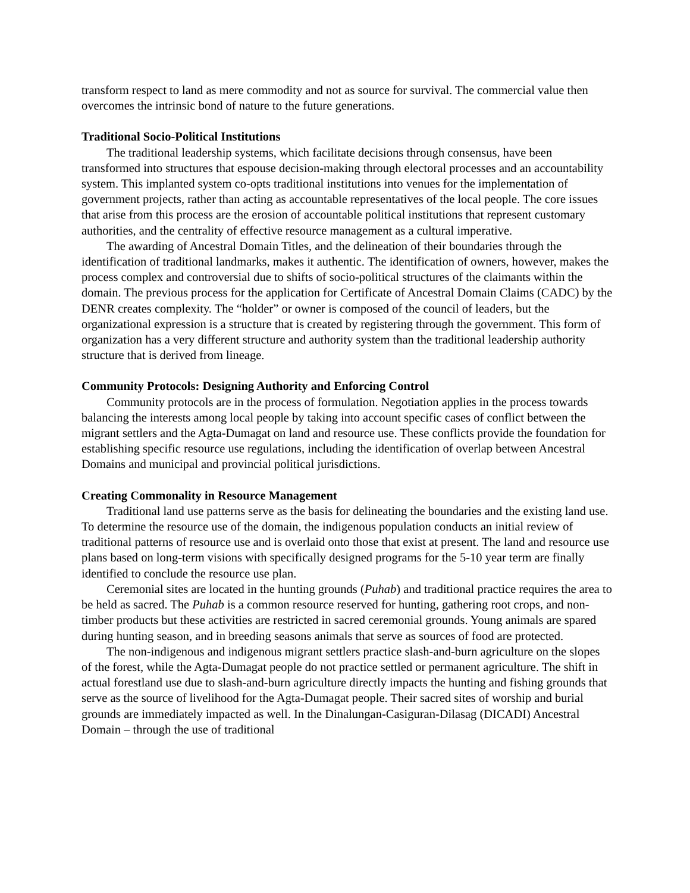transform respect to land as mere commodity and not as source for survival. The commercial value then overcomes the intrinsic bond of nature to the future generations.
Traditional Socio-Political Institutions
The traditional leadership systems, which facilitate decisions through consensus, have been transformed into structures that espouse decision-making through electoral processes and an accountability system. This implanted system co-opts traditional institutions into venues for the implementation of government projects, rather than acting as accountable representatives of the local people. The core issues that arise from this process are the erosion of accountable political institutions that represent customary authorities, and the centrality of effective resource management as a cultural imperative.
The awarding of Ancestral Domain Titles, and the delineation of their boundaries through the identification of traditional landmarks, makes it authentic. The identification of owners, however, makes the process complex and controversial due to shifts of socio-political structures of the claimants within the domain. The previous process for the application for Certificate of Ancestral Domain Claims (CADC) by the DENR creates complexity. The “holder” or owner is composed of the council of leaders, but the organizational expression is a structure that is created by registering through the government. This form of organization has a very different structure and authority system than the traditional leadership authority structure that is derived from lineage.
Community Protocols: Designing Authority and Enforcing Control
Community protocols are in the process of formulation. Negotiation applies in the process towards balancing the interests among local people by taking into account specific cases of conflict between the migrant settlers and the Agta-Dumagat on land and resource use. These conflicts provide the foundation for establishing specific resource use regulations, including the identification of overlap between Ancestral Domains and municipal and provincial political jurisdictions.
Creating Commonality in Resource Management
Traditional land use patterns serve as the basis for delineating the boundaries and the existing land use. To determine the resource use of the domain, the indigenous population conducts an initial review of traditional patterns of resource use and is overlaid onto those that exist at present. The land and resource use plans based on long-term visions with specifically designed programs for the 5-10 year term are finally identified to conclude the resource use plan.
Ceremonial sites are located in the hunting grounds (Puhab) and traditional practice requires the area to be held as sacred. The Puhab is a common resource reserved for hunting, gathering root crops, and non-timber products but these activities are restricted in sacred ceremonial grounds. Young animals are spared during hunting season, and in breeding seasons animals that serve as sources of food are protected.
The non-indigenous and indigenous migrant settlers practice slash-and-burn agriculture on the slopes of the forest, while the Agta-Dumagat people do not practice settled or permanent agriculture. The shift in actual forestland use due to slash-and-burn agriculture directly impacts the hunting and fishing grounds that serve as the source of livelihood for the Agta-Dumagat people. Their sacred sites of worship and burial grounds are immediately impacted as well. In the Dinalungan-Casiguran-Dilasag (DICADI) Ancestral Domain – through the use of traditional